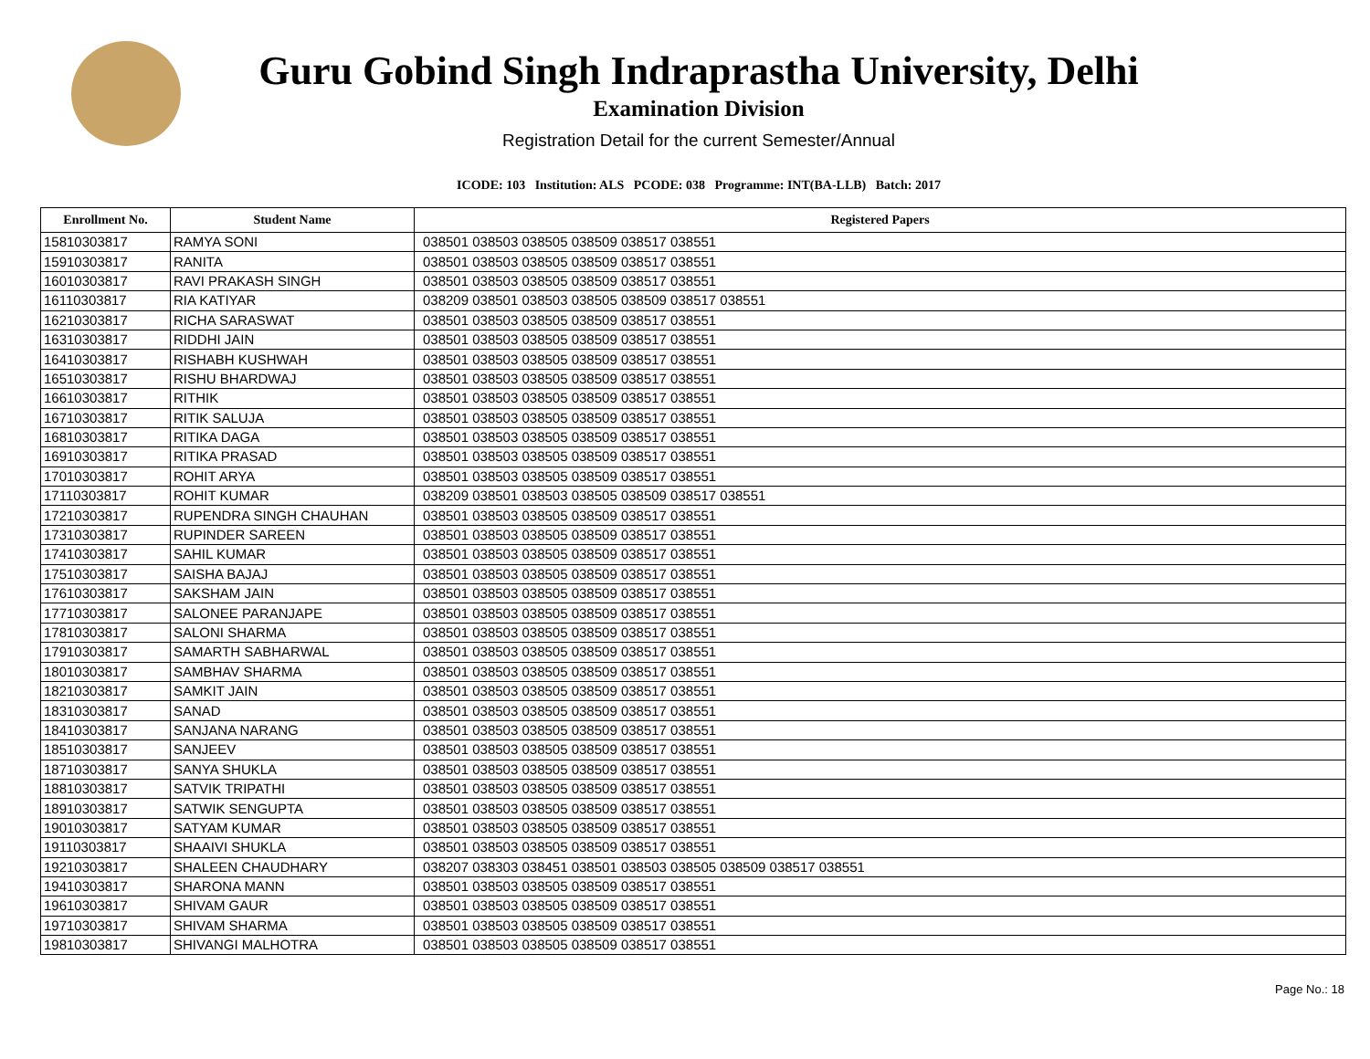Guru Gobind Singh Indraprastha University, Delhi
Examination Division
Registration Detail for the current Semester/Annual
ICODE: 103 Institution: ALS PCODE: 038 Programme: INT(BA-LLB) Batch: 2017
| Enrollment No. | Student Name | Registered Papers |
| --- | --- | --- |
| 15810303817 | RAMYA SONI | 038501 038503 038505 038509 038517 038551 |
| 15910303817 | RANITA | 038501 038503 038505 038509 038517 038551 |
| 16010303817 | RAVI PRAKASH SINGH | 038501 038503 038505 038509 038517 038551 |
| 16110303817 | RIA KATIYAR | 038209 038501 038503 038505 038509 038517 038551 |
| 16210303817 | RICHA SARASWAT | 038501 038503 038505 038509 038517 038551 |
| 16310303817 | RIDDHI JAIN | 038501 038503 038505 038509 038517 038551 |
| 16410303817 | RISHABH KUSHWAH | 038501 038503 038505 038509 038517 038551 |
| 16510303817 | RISHU BHARDWAJ | 038501 038503 038505 038509 038517 038551 |
| 16610303817 | RITHIK | 038501 038503 038505 038509 038517 038551 |
| 16710303817 | RITIK SALUJA | 038501 038503 038505 038509 038517 038551 |
| 16810303817 | RITIKA DAGA | 038501 038503 038505 038509 038517 038551 |
| 16910303817 | RITIKA PRASAD | 038501 038503 038505 038509 038517 038551 |
| 17010303817 | ROHIT ARYA | 038501 038503 038505 038509 038517 038551 |
| 17110303817 | ROHIT KUMAR | 038209 038501 038503 038505 038509 038517 038551 |
| 17210303817 | RUPENDRA SINGH CHAUHAN | 038501 038503 038505 038509 038517 038551 |
| 17310303817 | RUPINDER SAREEN | 038501 038503 038505 038509 038517 038551 |
| 17410303817 | SAHIL KUMAR | 038501 038503 038505 038509 038517 038551 |
| 17510303817 | SAISHA BAJAJ | 038501 038503 038505 038509 038517 038551 |
| 17610303817 | SAKSHAM JAIN | 038501 038503 038505 038509 038517 038551 |
| 17710303817 | SALONEE PARANJAPE | 038501 038503 038505 038509 038517 038551 |
| 17810303817 | SALONI SHARMA | 038501 038503 038505 038509 038517 038551 |
| 17910303817 | SAMARTH SABHARWAL | 038501 038503 038505 038509 038517 038551 |
| 18010303817 | SAMBHAV SHARMA | 038501 038503 038505 038509 038517 038551 |
| 18210303817 | SAMKIT JAIN | 038501 038503 038505 038509 038517 038551 |
| 18310303817 | SANAD | 038501 038503 038505 038509 038517 038551 |
| 18410303817 | SANJANA NARANG | 038501 038503 038505 038509 038517 038551 |
| 18510303817 | SANJEEV | 038501 038503 038505 038509 038517 038551 |
| 18710303817 | SANYA SHUKLA | 038501 038503 038505 038509 038517 038551 |
| 18810303817 | SATVIK TRIPATHI | 038501 038503 038505 038509 038517 038551 |
| 18910303817 | SATWIK SENGUPTA | 038501 038503 038505 038509 038517 038551 |
| 19010303817 | SATYAM KUMAR | 038501 038503 038505 038509 038517 038551 |
| 19110303817 | SHAAIVI SHUKLA | 038501 038503 038505 038509 038517 038551 |
| 19210303817 | SHALEEN CHAUDHARY | 038207 038303 038451 038501 038503 038505 038509 038517 038551 |
| 19410303817 | SHARONA MANN | 038501 038503 038505 038509 038517 038551 |
| 19610303817 | SHIVAM GAUR | 038501 038503 038505 038509 038517 038551 |
| 19710303817 | SHIVAM SHARMA | 038501 038503 038505 038509 038517 038551 |
| 19810303817 | SHIVANGI MALHOTRA | 038501 038503 038505 038509 038517 038551 |
Page No.: 18